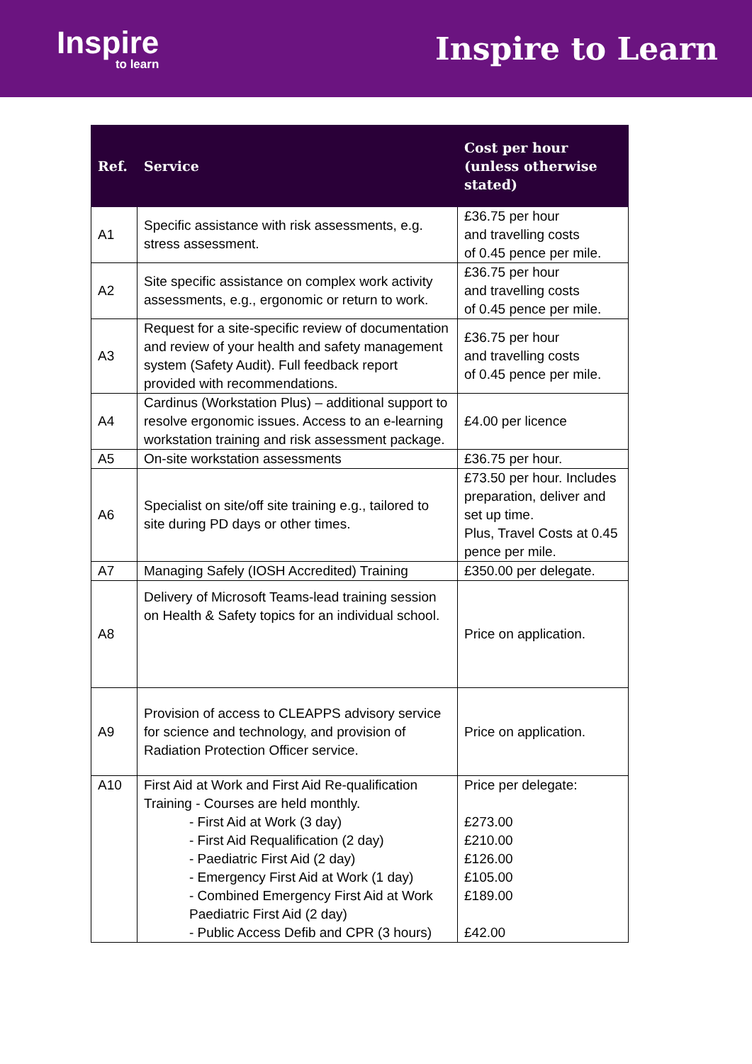Inspire
to learn
Inspire to Learn
| Ref. | Service | Cost per hour (unless otherwise stated) |
| --- | --- | --- |
| A1 | Specific assistance with risk assessments, e.g. stress assessment. | £36.75 per hour and travelling costs of 0.45 pence per mile. |
| A2 | Site specific assistance on complex work activity assessments, e.g., ergonomic or return to work. | £36.75 per hour and travelling costs of 0.45 pence per mile. |
| A3 | Request for a site-specific review of documentation and review of your health and safety management system (Safety Audit). Full feedback report provided with recommendations. | £36.75 per hour and travelling costs of 0.45 pence per mile. |
| A4 | Cardinus (Workstation Plus) – additional support to resolve ergonomic issues. Access to an e-learning workstation training and risk assessment package. | £4.00 per licence |
| A5 | On-site workstation assessments | £36.75 per hour. |
| A6 | Specialist on site/off site training e.g., tailored to site during PD days or other times. | £73.50 per hour. Includes preparation, deliver and set up time. Plus, Travel Costs at 0.45 pence per mile. |
| A7 | Managing Safely (IOSH Accredited) Training | £350.00 per delegate. |
| A8 | Delivery of Microsoft Teams-lead training session on Health & Safety topics for an individual school. | Price on application. |
| A9 | Provision of access to CLEAPPS advisory service for science and technology, and provision of Radiation Protection Officer service. | Price on application. |
| A10 | First Aid at Work and First Aid Re-qualification Training - Courses are held monthly. - First Aid at Work (3 day) - First Aid Requalification (2 day) - Paediatric First Aid (2 day) - Emergency First Aid at Work (1 day) - Combined Emergency First Aid at Work Paediatric First Aid (2 day) - Public Access Defib and CPR (3 hours) | Price per delegate: £273.00 £210.00 £126.00 £105.00 £189.00 £42.00 |